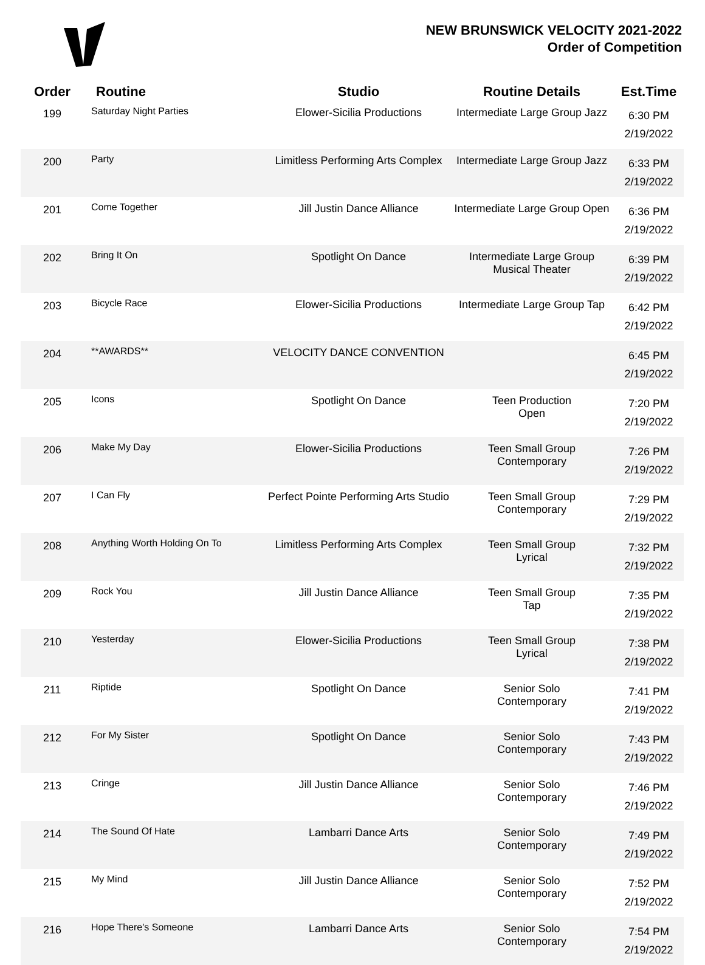NEW BRUNSWICK VELOCITY 2021-2022
Order of Competition
| Order | Routine | Studio | Routine Details | Est.Time |
| --- | --- | --- | --- | --- |
| 199 | Saturday Night Parties | Elower-Sicilia Productions | Intermediate Large Group Jazz | 6:30 PM 2/19/2022 |
| 200 | Party | Limitless Performing Arts Complex | Intermediate Large Group Jazz | 6:33 PM 2/19/2022 |
| 201 | Come Together | Jill Justin Dance Alliance | Intermediate Large Group Open | 6:36 PM 2/19/2022 |
| 202 | Bring It On | Spotlight On Dance | Intermediate Large Group Musical Theater | 6:39 PM 2/19/2022 |
| 203 | Bicycle Race | Elower-Sicilia Productions | Intermediate Large Group Tap | 6:42 PM 2/19/2022 |
| 204 | **AWARDS** | VELOCITY DANCE CONVENTION | | 6:45 PM 2/19/2022 |
| 205 | Icons | Spotlight On Dance | Teen Production Open | 7:20 PM 2/19/2022 |
| 206 | Make My Day | Elower-Sicilia Productions | Teen Small Group Contemporary | 7:26 PM 2/19/2022 |
| 207 | I Can Fly | Perfect Pointe Performing Arts Studio | Teen Small Group Contemporary | 7:29 PM 2/19/2022 |
| 208 | Anything Worth Holding On To | Limitless Performing Arts Complex | Teen Small Group Lyrical | 7:32 PM 2/19/2022 |
| 209 | Rock You | Jill Justin Dance Alliance | Teen Small Group Tap | 7:35 PM 2/19/2022 |
| 210 | Yesterday | Elower-Sicilia Productions | Teen Small Group Lyrical | 7:38 PM 2/19/2022 |
| 211 | Riptide | Spotlight On Dance | Senior Solo Contemporary | 7:41 PM 2/19/2022 |
| 212 | For My Sister | Spotlight On Dance | Senior Solo Contemporary | 7:43 PM 2/19/2022 |
| 213 | Cringe | Jill Justin Dance Alliance | Senior Solo Contemporary | 7:46 PM 2/19/2022 |
| 214 | The Sound Of Hate | Lambarri Dance Arts | Senior Solo Contemporary | 7:49 PM 2/19/2022 |
| 215 | My Mind | Jill Justin Dance Alliance | Senior Solo Contemporary | 7:52 PM 2/19/2022 |
| 216 | Hope There's Someone | Lambarri Dance Arts | Senior Solo Contemporary | 7:54 PM 2/19/2022 |